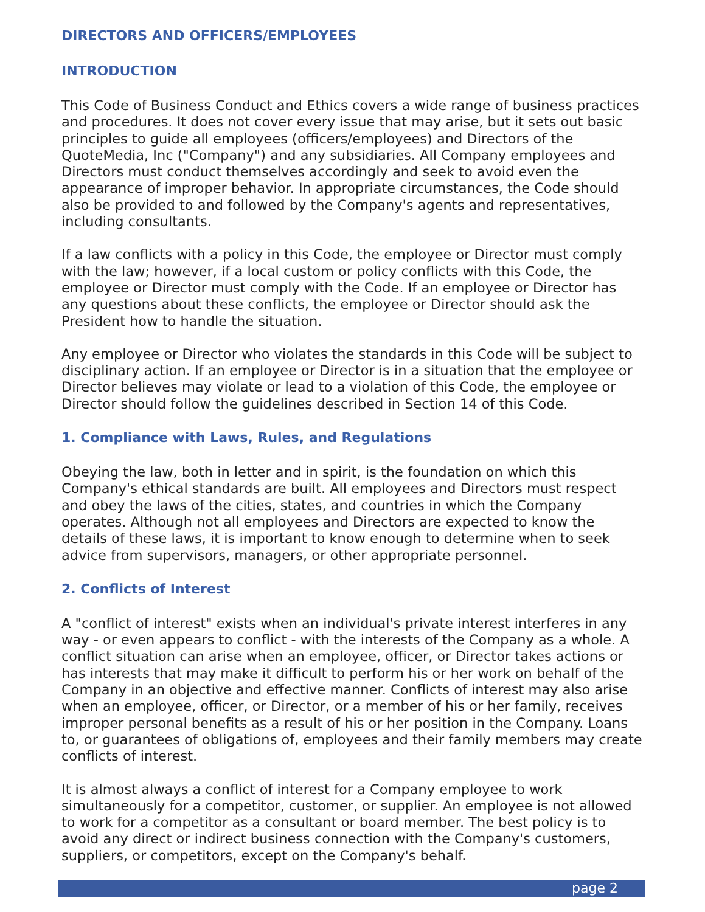DIRECTORS AND OFFICERS/EMPLOYEES
INTRODUCTION
This Code of Business Conduct and Ethics covers a wide range of business practices and procedures. It does not cover every issue that may arise, but it sets out basic principles to guide all employees (officers/employees) and Directors of the QuoteMedia, Inc ("Company") and any subsidiaries. All Company employees and Directors must conduct themselves accordingly and seek to avoid even the appearance of improper behavior. In appropriate circumstances, the Code should also be provided to and followed by the Company's agents and representatives, including consultants.
If a law conflicts with a policy in this Code, the employee or Director must comply with the law; however, if a local custom or policy conflicts with this Code, the employee or Director must comply with the Code. If an employee or Director has any questions about these conflicts, the employee or Director should ask the President how to handle the situation.
Any employee or Director who violates the standards in this Code will be subject to disciplinary action. If an employee or Director is in a situation that the employee or Director believes may violate or lead to a violation of this Code, the employee or Director should follow the guidelines described in Section 14 of this Code.
1. Compliance with Laws, Rules, and Regulations
Obeying the law, both in letter and in spirit, is the foundation on which this Company's ethical standards are built. All employees and Directors must respect and obey the laws of the cities, states, and countries in which the Company operates. Although not all employees and Directors are expected to know the details of these laws, it is important to know enough to determine when to seek advice from supervisors, managers, or other appropriate personnel.
2. Conflicts of Interest
A "conflict of interest" exists when an individual's private interest interferes in any way - or even appears to conflict - with the interests of the Company as a whole. A conflict situation can arise when an employee, officer, or Director takes actions or has interests that may make it difficult to perform his or her work on behalf of the Company in an objective and effective manner. Conflicts of interest may also arise when an employee, officer, or Director, or a member of his or her family, receives improper personal benefits as a result of his or her position in the Company. Loans to, or guarantees of obligations of, employees and their family members may create conflicts of interest.
It is almost always a conflict of interest for a Company employee to work simultaneously for a competitor, customer, or supplier. An employee is not allowed to work for a competitor as a consultant or board member. The best policy is to avoid any direct or indirect business connection with the Company's customers, suppliers, or competitors, except on the Company's behalf.
page 2